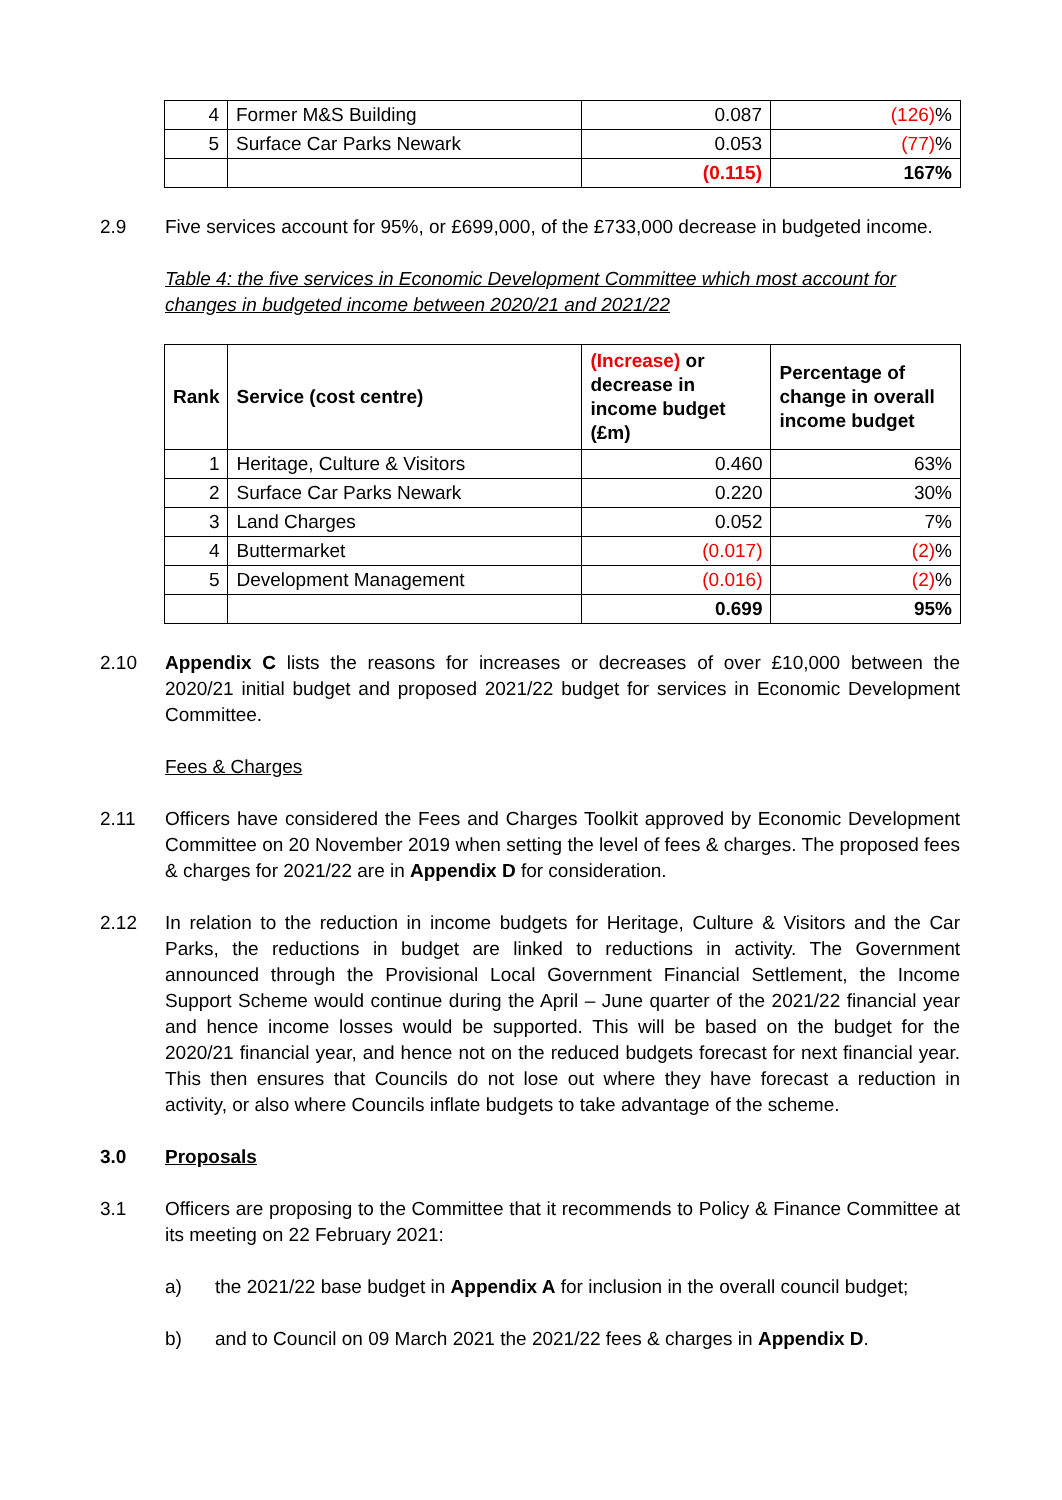| 4 | Former M&S Building | 0.087 | (126) % |
| 5 | Surface Car Parks Newark | 0.053 | (77) % |
| | | (0.115) | 167% |
2.9 Five services account for 95%, or £699,000, of the £733,000 decrease in budgeted income.
Table 4: the five services in Economic Development Committee which most account for changes in budgeted income between 2020/21 and 2021/22
| Rank | Service (cost centre) | (Increase) or decrease in income budget (£m) | Percentage of change in overall income budget |
| --- | --- | --- | --- |
| 1 | Heritage, Culture & Visitors | 0.460 | 63% |
| 2 | Surface Car Parks Newark | 0.220 | 30% |
| 3 | Land Charges | 0.052 | 7% |
| 4 | Buttermarket | (0.017) | (2) % |
| 5 | Development Management | (0.016) | (2) % |
| | | 0.699 | 95% |
2.10 Appendix C lists the reasons for increases or decreases of over £10,000 between the 2020/21 initial budget and proposed 2021/22 budget for services in Economic Development Committee.
Fees & Charges
2.11 Officers have considered the Fees and Charges Toolkit approved by Economic Development Committee on 20 November 2019 when setting the level of fees & charges. The proposed fees & charges for 2021/22 are in Appendix D for consideration.
2.12 In relation to the reduction in income budgets for Heritage, Culture & Visitors and the Car Parks, the reductions in budget are linked to reductions in activity. The Government announced through the Provisional Local Government Financial Settlement, the Income Support Scheme would continue during the April – June quarter of the 2021/22 financial year and hence income losses would be supported. This will be based on the budget for the 2020/21 financial year, and hence not on the reduced budgets forecast for next financial year. This then ensures that Councils do not lose out where they have forecast a reduction in activity, or also where Councils inflate budgets to take advantage of the scheme.
3.0 Proposals
3.1 Officers are proposing to the Committee that it recommends to Policy & Finance Committee at its meeting on 22 February 2021:
a) the 2021/22 base budget in Appendix A for inclusion in the overall council budget;
b) and to Council on 09 March 2021 the 2021/22 fees & charges in Appendix D.